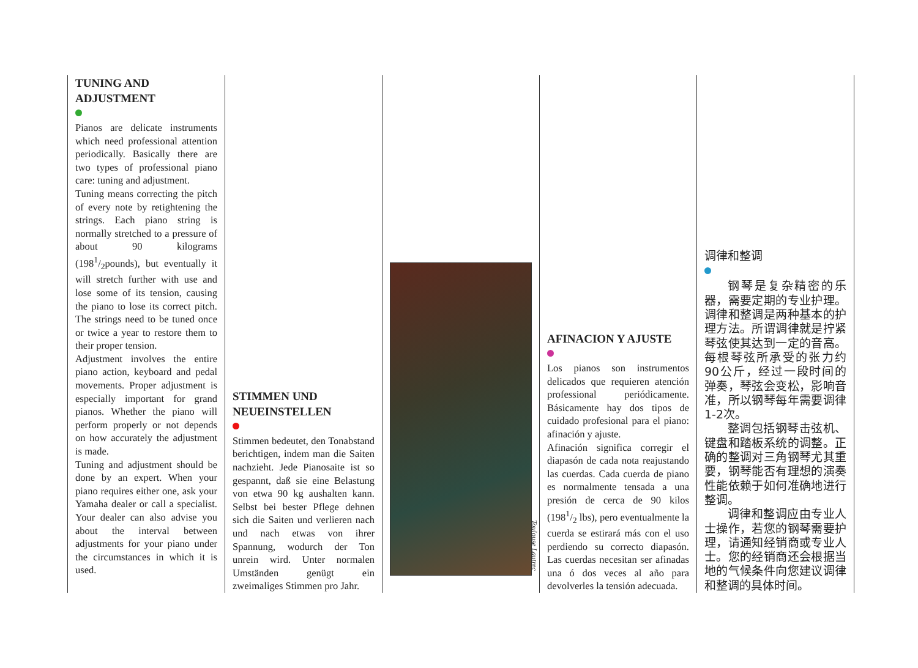TUNING AND
ADJUSTMENT
Pianos are delicate instruments which need professional attention periodically. Basically there are two types of professional piano care: tuning and adjustment.
Tuning means correcting the pitch of every note by retightening the strings. Each piano string is normally stretched to a pressure of about 90 kilograms (1981/2pounds), but eventually it will stretch further with use and lose some of its tension, causing the piano to lose its correct pitch. The strings need to be tuned once or twice a year to restore them to their proper tension.
Adjustment involves the entire piano action, keyboard and pedal movements. Proper adjustment is especially important for grand pianos. Whether the piano will perform properly or not depends on how accurately the adjustment is made.
Tuning and adjustment should be done by an expert. When your piano requires either one, ask your Yamaha dealer or call a specialist. Your dealer can also advise you about the interval between adjustments for your piano under the circumstances in which it is used.
STIMMEN UND
NEUEINSTELLEN
Stimmen bedeutet, den Tonabstand berichtigen, indem man die Saiten nachzieht. Jede Pianosaite ist so gespannt, daß sie eine Belastung von etwa 90 kg aushalten kann. Selbst bei bester Pflege dehnen sich die Saiten und verlieren nach und nach etwas von ihrer Spannung, wodurch der Ton unrein wird. Unter normalen Umständen genügt ein zweimaliges Stimmen pro Jahr.
AFINACION Y AJUSTE
Los pianos son instrumentos delicados que requieren atención professional periódicamente. Básicamente hay dos tipos de cuidado profesional para el piano: afinación y ajuste.
Afinación significa corregir el diapasón de cada nota reajustando las cuerdas. Cada cuerda de piano es normalmente tensada a una presión de cerca de 90 kilos (1981/2 lbs), pero eventualmente la cuerda se estirará más con el uso perdiendo su correcto diapasón. Las cuerdas necesitan ser afinadas una ó dos veces al año para devolverles la tensión adecuada.
调律和整调
钢琴是复杂精密的乐器，需要定期的专业护理。调律和整调是两种基本的护理方法。所谓调律就是拧紧琴弦使其达到一定的音高。每根琴弦所承受的张力约90公斤，经过一段时间的弹奏，琴弦会变松，影响音准，所以钢琴每年需要调律1-2次。
整调包括钢琴击弦机、键盘和踏板系统的调整。正确的整调对三角钢琴尤其重要，钢琴能否有理想的演奏性能依赖于如何准确地进行整调。
调律和整调应由专业人士操作，若您的钢琴需要护理，请通知经销商或专业人士。您的经销商还会根据当地的气候条件向您建议调律和整调的具体时间。
Toulouse Lautrec